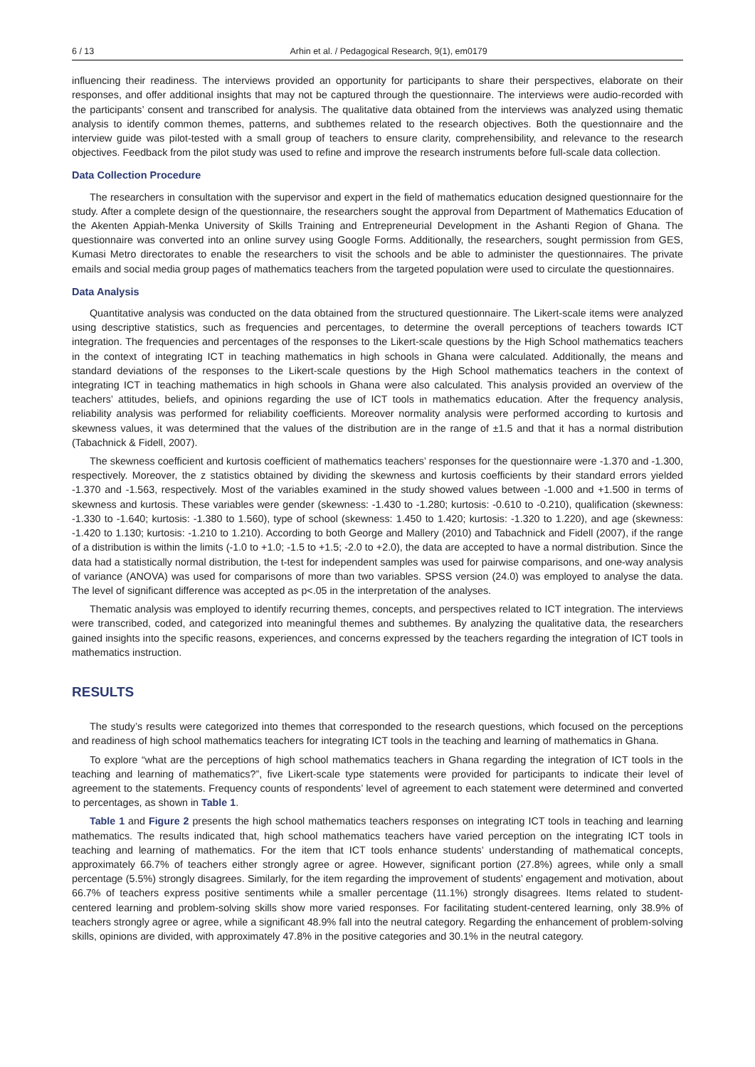6 / 13 Arhin et al. / Pedagogical Research, 9(1), em0179
influencing their readiness. The interviews provided an opportunity for participants to share their perspectives, elaborate on their responses, and offer additional insights that may not be captured through the questionnaire. The interviews were audio-recorded with the participants’ consent and transcribed for analysis. The qualitative data obtained from the interviews was analyzed using thematic analysis to identify common themes, patterns, and subthemes related to the research objectives. Both the questionnaire and the interview guide was pilot-tested with a small group of teachers to ensure clarity, comprehensibility, and relevance to the research objectives. Feedback from the pilot study was used to refine and improve the research instruments before full-scale data collection.
Data Collection Procedure
The researchers in consultation with the supervisor and expert in the field of mathematics education designed questionnaire for the study. After a complete design of the questionnaire, the researchers sought the approval from Department of Mathematics Education of the Akenten Appiah-Menka University of Skills Training and Entrepreneurial Development in the Ashanti Region of Ghana. The questionnaire was converted into an online survey using Google Forms. Additionally, the researchers, sought permission from GES, Kumasi Metro directorates to enable the researchers to visit the schools and be able to administer the questionnaires. The private emails and social media group pages of mathematics teachers from the targeted population were used to circulate the questionnaires.
Data Analysis
Quantitative analysis was conducted on the data obtained from the structured questionnaire. The Likert-scale items were analyzed using descriptive statistics, such as frequencies and percentages, to determine the overall perceptions of teachers towards ICT integration. The frequencies and percentages of the responses to the Likert-scale questions by the High School mathematics teachers in the context of integrating ICT in teaching mathematics in high schools in Ghana were calculated. Additionally, the means and standard deviations of the responses to the Likert-scale questions by the High School mathematics teachers in the context of integrating ICT in teaching mathematics in high schools in Ghana were also calculated. This analysis provided an overview of the teachers’ attitudes, beliefs, and opinions regarding the use of ICT tools in mathematics education. After the frequency analysis, reliability analysis was performed for reliability coefficients. Moreover normality analysis were performed according to kurtosis and skewness values, it was determined that the values of the distribution are in the range of ±1.5 and that it has a normal distribution (Tabachnick & Fidell, 2007).
The skewness coefficient and kurtosis coefficient of mathematics teachers’ responses for the questionnaire were -1.370 and -1.300, respectively. Moreover, the z statistics obtained by dividing the skewness and kurtosis coefficients by their standard errors yielded -1.370 and -1.563, respectively. Most of the variables examined in the study showed values between -1.000 and +1.500 in terms of skewness and kurtosis. These variables were gender (skewness: -1.430 to -1.280; kurtosis: -0.610 to -0.210), qualification (skewness: -1.330 to -1.640; kurtosis: -1.380 to 1.560), type of school (skewness: 1.450 to 1.420; kurtosis: -1.320 to 1.220), and age (skewness: -1.420 to 1.130; kurtosis: -1.210 to 1.210). According to both George and Mallery (2010) and Tabachnick and Fidell (2007), if the range of a distribution is within the limits (-1.0 to +1.0; -1.5 to +1.5; -2.0 to +2.0), the data are accepted to have a normal distribution. Since the data had a statistically normal distribution, the t-test for independent samples was used for pairwise comparisons, and one-way analysis of variance (ANOVA) was used for comparisons of more than two variables. SPSS version (24.0) was employed to analyse the data. The level of significant difference was accepted as p<.05 in the interpretation of the analyses.
Thematic analysis was employed to identify recurring themes, concepts, and perspectives related to ICT integration. The interviews were transcribed, coded, and categorized into meaningful themes and subthemes. By analyzing the qualitative data, the researchers gained insights into the specific reasons, experiences, and concerns expressed by the teachers regarding the integration of ICT tools in mathematics instruction.
RESULTS
The study’s results were categorized into themes that corresponded to the research questions, which focused on the perceptions and readiness of high school mathematics teachers for integrating ICT tools in the teaching and learning of mathematics in Ghana.
To explore “what are the perceptions of high school mathematics teachers in Ghana regarding the integration of ICT tools in the teaching and learning of mathematics?”, five Likert-scale type statements were provided for participants to indicate their level of agreement to the statements. Frequency counts of respondents’ level of agreement to each statement were determined and converted to percentages, as shown in Table 1.
Table 1 and Figure 2 presents the high school mathematics teachers responses on integrating ICT tools in teaching and learning mathematics. The results indicated that, high school mathematics teachers have varied perception on the integrating ICT tools in teaching and learning of mathematics. For the item that ICT tools enhance students’ understanding of mathematical concepts, approximately 66.7% of teachers either strongly agree or agree. However, significant portion (27.8%) agrees, while only a small percentage (5.5%) strongly disagrees. Similarly, for the item regarding the improvement of students’ engagement and motivation, about 66.7% of teachers express positive sentiments while a smaller percentage (11.1%) strongly disagrees. Items related to student-centered learning and problem-solving skills show more varied responses. For facilitating student-centered learning, only 38.9% of teachers strongly agree or agree, while a significant 48.9% fall into the neutral category. Regarding the enhancement of problem-solving skills, opinions are divided, with approximately 47.8% in the positive categories and 30.1% in the neutral category.